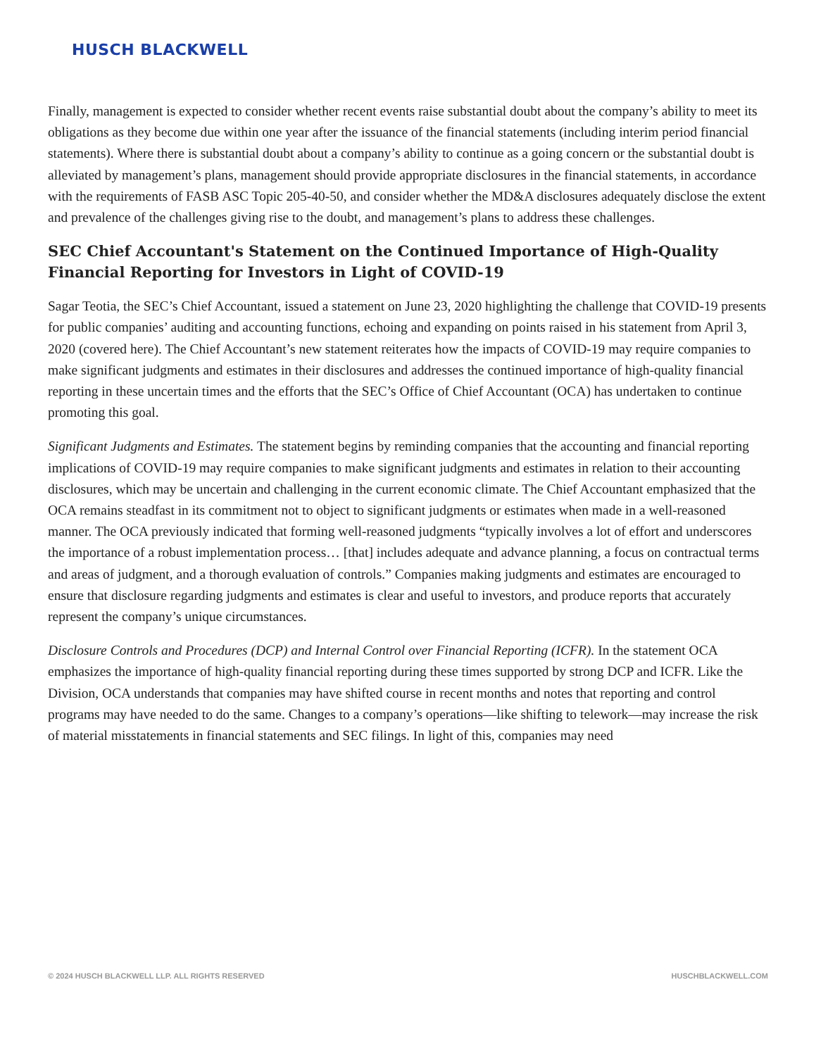HUSCH BLACKWELL
Finally, management is expected to consider whether recent events raise substantial doubt about the company’s ability to meet its obligations as they become due within one year after the issuance of the financial statements (including interim period financial statements). Where there is substantial doubt about a company’s ability to continue as a going concern or the substantial doubt is alleviated by management’s plans, management should provide appropriate disclosures in the financial statements, in accordance with the requirements of FASB ASC Topic 205-40-50, and consider whether the MD&A disclosures adequately disclose the extent and prevalence of the challenges giving rise to the doubt, and management’s plans to address these challenges.
SEC Chief Accountant's Statement on the Continued Importance of High-Quality Financial Reporting for Investors in Light of COVID-19
Sagar Teotia, the SEC’s Chief Accountant, issued a statement on June 23, 2020 highlighting the challenge that COVID-19 presents for public companies’ auditing and accounting functions, echoing and expanding on points raised in his statement from April 3, 2020 (covered here). The Chief Accountant’s new statement reiterates how the impacts of COVID-19 may require companies to make significant judgments and estimates in their disclosures and addresses the continued importance of high-quality financial reporting in these uncertain times and the efforts that the SEC’s Office of Chief Accountant (OCA) has undertaken to continue promoting this goal.
Significant Judgments and Estimates. The statement begins by reminding companies that the accounting and financial reporting implications of COVID-19 may require companies to make significant judgments and estimates in relation to their accounting disclosures, which may be uncertain and challenging in the current economic climate. The Chief Accountant emphasized that the OCA remains steadfast in its commitment not to object to significant judgments or estimates when made in a well-reasoned manner. The OCA previously indicated that forming well-reasoned judgments “typically involves a lot of effort and underscores the importance of a robust implementation process… [that] includes adequate and advance planning, a focus on contractual terms and areas of judgment, and a thorough evaluation of controls.” Companies making judgments and estimates are encouraged to ensure that disclosure regarding judgments and estimates is clear and useful to investors, and produce reports that accurately represent the company’s unique circumstances.
Disclosure Controls and Procedures (DCP) and Internal Control over Financial Reporting (ICFR). In the statement OCA emphasizes the importance of high-quality financial reporting during these times supported by strong DCP and ICFR. Like the Division, OCA understands that companies may have shifted course in recent months and notes that reporting and control programs may have needed to do the same. Changes to a company’s operations—like shifting to telework—may increase the risk of material misstatements in financial statements and SEC filings. In light of this, companies may need
© 2024 HUSCH BLACKWELL LLP. ALL RIGHTS RESERVED HUSCHBLACKWELL.COM